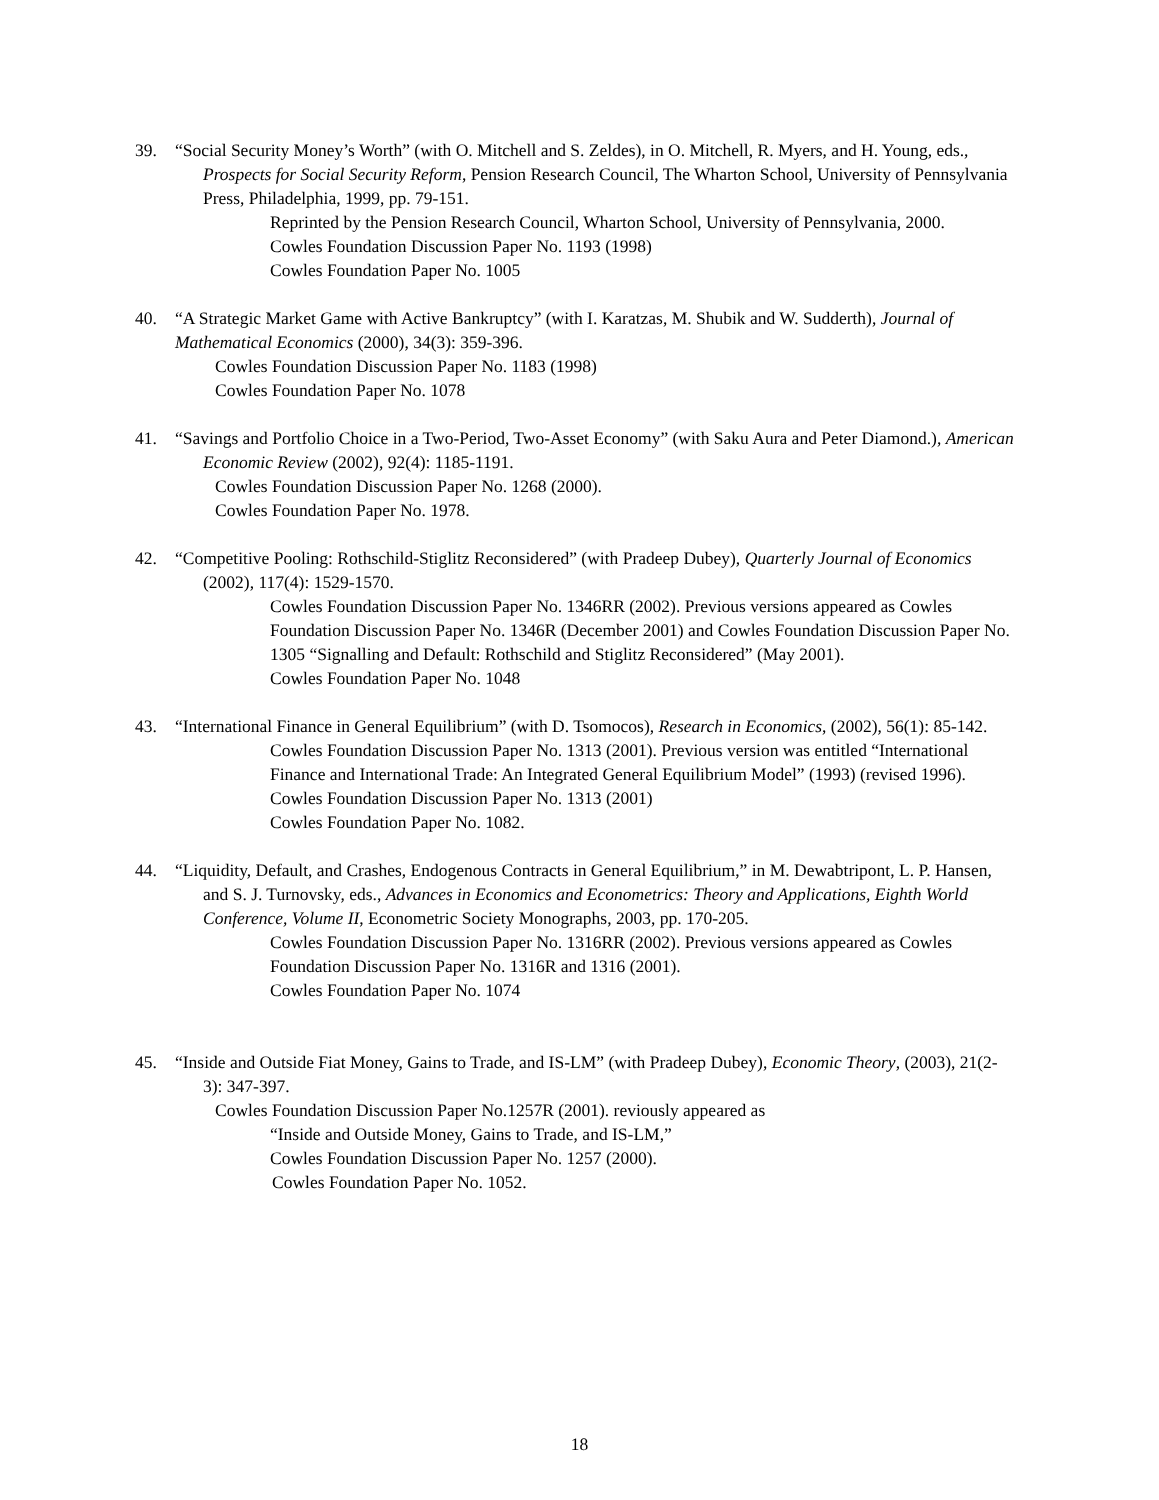39. “Social Security Money’s Worth” (with O. Mitchell and S. Zeldes), in O. Mitchell, R. Myers, and H. Young, eds., Prospects for Social Security Reform, Pension Research Council, The Wharton School, University of Pennsylvania Press, Philadelphia, 1999, pp. 79-151.
Reprinted by the Pension Research Council, Wharton School, University of Pennsylvania, 2000.
Cowles Foundation Discussion Paper No. 1193 (1998)
Cowles Foundation Paper No. 1005
40. “A Strategic Market Game with Active Bankruptcy” (with I. Karatzas, M. Shubik and W. Sudderth), Journal of Mathematical Economics (2000), 34(3): 359-396.
Cowles Foundation Discussion Paper No. 1183 (1998)
Cowles Foundation Paper No. 1078
41. “Savings and Portfolio Choice in a Two-Period, Two-Asset Economy” (with Saku Aura and Peter Diamond.), American Economic Review (2002), 92(4): 1185-1191.
Cowles Foundation Discussion Paper No. 1268 (2000).
Cowles Foundation Paper No. 1978.
42. “Competitive Pooling: Rothschild-Stiglitz Reconsidered” (with Pradeep Dubey), Quarterly Journal of Economics (2002), 117(4): 1529-1570.
Cowles Foundation Discussion Paper No. 1346RR (2002). Previous versions appeared as Cowles Foundation Discussion Paper No. 1346R (December 2001) and Cowles Foundation Discussion Paper No. 1305 “Signalling and Default: Rothschild and Stiglitz Reconsidered” (May 2001).
Cowles Foundation Paper No. 1048
43. “International Finance in General Equilibrium” (with D. Tsomocos), Research in Economics, (2002), 56(1): 85-142.
Cowles Foundation Discussion Paper No. 1313 (2001). Previous version was entitled “International Finance and International Trade: An Integrated General Equilibrium Model” (1993) (revised 1996).
Cowles Foundation Discussion Paper No. 1313 (2001)
Cowles Foundation Paper No. 1082.
44. “Liquidity, Default, and Crashes, Endogenous Contracts in General Equilibrium,” in M. Dewabtripont, L. P. Hansen, and S. J. Turnovsky, eds., Advances in Economics and Econometrics: Theory and Applications, Eighth World Conference, Volume II, Econometric Society Monographs, 2003, pp. 170-205.
Cowles Foundation Discussion Paper No. 1316RR (2002). Previous versions appeared as Cowles Foundation Discussion Paper No. 1316R and 1316 (2001).
Cowles Foundation Paper No. 1074
45. “Inside and Outside Fiat Money, Gains to Trade, and IS-LM” (with Pradeep Dubey), Economic Theory, (2003), 21(2-3): 347-397.
Cowles Foundation Discussion Paper No.1257R (2001). reviously appeared as
“Inside and Outside Money, Gains to Trade, and IS-LM,”
Cowles Foundation Discussion Paper No. 1257 (2000).
Cowles Foundation Paper No. 1052.
18